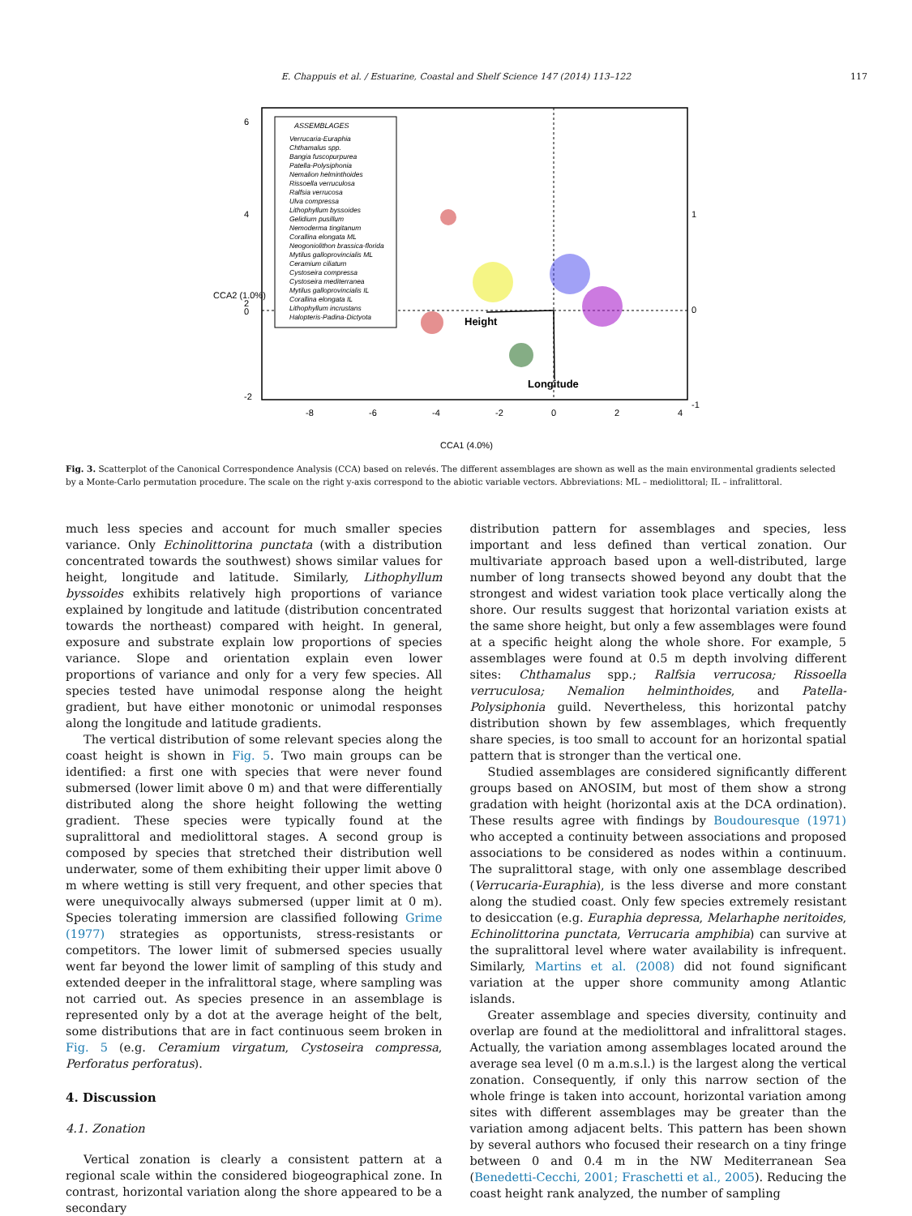E. Chappuis et al. / Estuarine, Coastal and Shelf Science 147 (2014) 113–122 117
Height
Longitude
ASSEMBLAGES
Verrucaria-Euraphia
Chthamalus spp.
Bangia fuscopurpurea
Patella-Polysiphonia
Nemalion helminthoides
Rissoella verruculosa
Ralfsia verrucosa
Ulva compressa
Lithophyllum byssoides
Gelidium pusillum
Nemoderma tingitanum
Corallina elongata ML
Neogoniolithon brassica-florida
Mytilus galloprovincialis ML
Ceramium ciliatum
Cystoseira compressa
Cystoseira mediterranea
Mytilus galloprovincialis IL
Corallina elongata IL
Lithophyllum incrustans
Halopteris-Padina-Dictyota
-8
-6
-4
-2
0
2
4
6
4
2
0
-2
1
0
-1
CCA2 (1.0%)
CCA1 (4.0%)
Fig. 3. Scatterplot of the Canonical Correspondence Analysis (CCA) based on relevés. The different assemblages are shown as well as the main environmental gradients selected by a Monte-Carlo permutation procedure. The scale on the right y-axis correspond to the abiotic variable vectors. Abbreviations: ML – mediolittoral; IL – infralittoral.
much less species and account for much smaller species variance. Only Echinolittorina punctata (with a distribution concentrated towards the southwest) shows similar values for height, longitude and latitude. Similarly, Lithophyllum byssoides exhibits relatively high proportions of variance explained by longitude and latitude (distribution concentrated towards the northeast) compared with height. In general, exposure and substrate explain low proportions of species variance. Slope and orientation explain even lower proportions of variance and only for a very few species. All species tested have unimodal response along the height gradient, but have either monotonic or unimodal responses along the longitude and latitude gradients.
The vertical distribution of some relevant species along the coast height is shown in Fig. 5. Two main groups can be identified: a first one with species that were never found submersed (lower limit above 0 m) and that were differentially distributed along the shore height following the wetting gradient. These species were typically found at the supralittoral and mediolittoral stages. A second group is composed by species that stretched their distribution well underwater, some of them exhibiting their upper limit above 0 m where wetting is still very frequent, and other species that were unequivocally always submersed (upper limit at 0 m). Species tolerating immersion are classified following Grime (1977) strategies as opportunists, stress-resistants or competitors. The lower limit of submersed species usually went far beyond the lower limit of sampling of this study and extended deeper in the infralittoral stage, where sampling was not carried out. As species presence in an assemblage is represented only by a dot at the average height of the belt, some distributions that are in fact continuous seem broken in Fig. 5 (e.g. Ceramium virgatum, Cystoseira compressa, Perforatus perforatus).
4. Discussion
4.1. Zonation
Vertical zonation is clearly a consistent pattern at a regional scale within the considered biogeographical zone. In contrast, horizontal variation along the shore appeared to be a secondary
distribution pattern for assemblages and species, less important and less defined than vertical zonation. Our multivariate approach based upon a well-distributed, large number of long transects showed beyond any doubt that the strongest and widest variation took place vertically along the shore. Our results suggest that horizontal variation exists at the same shore height, but only a few assemblages were found at a specific height along the whole shore. For example, 5 assemblages were found at 0.5 m depth involving different sites: Chthamalus spp.; Ralfsia verrucosa; Rissoella verruculosa; Nemalion helminthoides, and Patella-Polysiphonia guild. Nevertheless, this horizontal patchy distribution shown by few assemblages, which frequently share species, is too small to account for an horizontal spatial pattern that is stronger than the vertical one.
Studied assemblages are considered significantly different groups based on ANOSIM, but most of them show a strong gradation with height (horizontal axis at the DCA ordination). These results agree with findings by Boudouresque (1971) who accepted a continuity between associations and proposed associations to be considered as nodes within a continuum. The supralittoral stage, with only one assemblage described (Verrucaria-Euraphia), is the less diverse and more constant along the studied coast. Only few species extremely resistant to desiccation (e.g. Euraphia depressa, Melarhaphe neritoides, Echinolittorina punctata, Verrucaria amphibia) can survive at the supralittoral level where water availability is infrequent. Similarly, Martins et al. (2008) did not found significant variation at the upper shore community among Atlantic islands.
Greater assemblage and species diversity, continuity and overlap are found at the mediolittoral and infralittoral stages. Actually, the variation among assemblages located around the average sea level (0 m a.m.s.l.) is the largest along the vertical zonation. Consequently, if only this narrow section of the whole fringe is taken into account, horizontal variation among sites with different assemblages may be greater than the variation among adjacent belts. This pattern has been shown by several authors who focused their research on a tiny fringe between 0 and 0.4 m in the NW Mediterranean Sea (Benedetti-Cecchi, 2001; Fraschetti et al., 2005). Reducing the coast height rank analyzed, the number of sampling